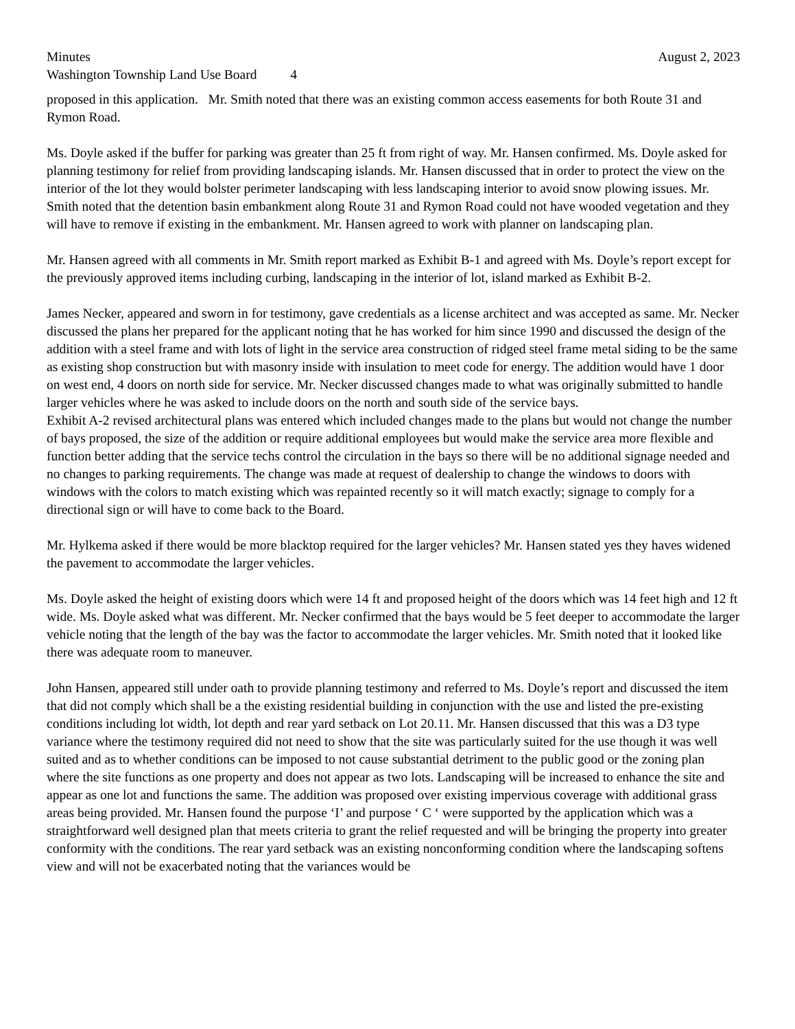Minutes August 2, 2023
Washington Township Land Use Board 4
proposed in this application. Mr. Smith noted that there was an existing common access easements for both Route 31 and Rymon Road.
Ms. Doyle asked if the buffer for parking was greater than 25 ft from right of way. Mr. Hansen confirmed. Ms. Doyle asked for planning testimony for relief from providing landscaping islands. Mr. Hansen discussed that in order to protect the view on the interior of the lot they would bolster perimeter landscaping with less landscaping interior to avoid snow plowing issues. Mr. Smith noted that the detention basin embankment along Route 31 and Rymon Road could not have wooded vegetation and they will have to remove if existing in the embankment. Mr. Hansen agreed to work with planner on landscaping plan.
Mr. Hansen agreed with all comments in Mr. Smith report marked as Exhibit B-1 and agreed with Ms. Doyle’s report except for the previously approved items including curbing, landscaping in the interior of lot, island marked as Exhibit B-2.
James Necker, appeared and sworn in for testimony, gave credentials as a license architect and was accepted as same. Mr. Necker discussed the plans her prepared for the applicant noting that he has worked for him since 1990 and discussed the design of the addition with a steel frame and with lots of light in the service area construction of ridged steel frame metal siding to be the same as existing shop construction but with masonry inside with insulation to meet code for energy. The addition would have 1 door on west end, 4 doors on north side for service. Mr. Necker discussed changes made to what was originally submitted to handle larger vehicles where he was asked to include doors on the north and south side of the service bays.
Exhibit A-2 revised architectural plans was entered which included changes made to the plans but would not change the number of bays proposed, the size of the addition or require additional employees but would make the service area more flexible and function better adding that the service techs control the circulation in the bays so there will be no additional signage needed and no changes to parking requirements. The change was made at request of dealership to change the windows to doors with windows with the colors to match existing which was repainted recently so it will match exactly; signage to comply for a directional sign or will have to come back to the Board.
Mr. Hylkema asked if there would be more blacktop required for the larger vehicles? Mr. Hansen stated yes they haves widened the pavement to accommodate the larger vehicles.
Ms. Doyle asked the height of existing doors which were 14 ft and proposed height of the doors which was 14 feet high and 12 ft wide. Ms. Doyle asked what was different. Mr. Necker confirmed that the bays would be 5 feet deeper to accommodate the larger vehicle noting that the length of the bay was the factor to accommodate the larger vehicles. Mr. Smith noted that it looked like there was adequate room to maneuver.
John Hansen, appeared still under oath to provide planning testimony and referred to Ms. Doyle’s report and discussed the item that did not comply which shall be a the existing residential building in conjunction with the use and listed the pre-existing conditions including lot width, lot depth and rear yard setback on Lot 20.11. Mr. Hansen discussed that this was a D3 type variance where the testimony required did not need to show that the site was particularly suited for the use though it was well suited and as to whether conditions can be imposed to not cause substantial detriment to the public good or the zoning plan where the site functions as one property and does not appear as two lots. Landscaping will be increased to enhance the site and appear as one lot and functions the same. The addition was proposed over existing impervious coverage with additional grass areas being provided. Mr. Hansen found the purpose ‘I’ and purpose ‘ C ‘ were supported by the application which was a straightforward well designed plan that meets criteria to grant the relief requested and will be bringing the property into greater conformity with the conditions. The rear yard setback was an existing nonconforming condition where the landscaping softens view and will not be exacerbated noting that the variances would be